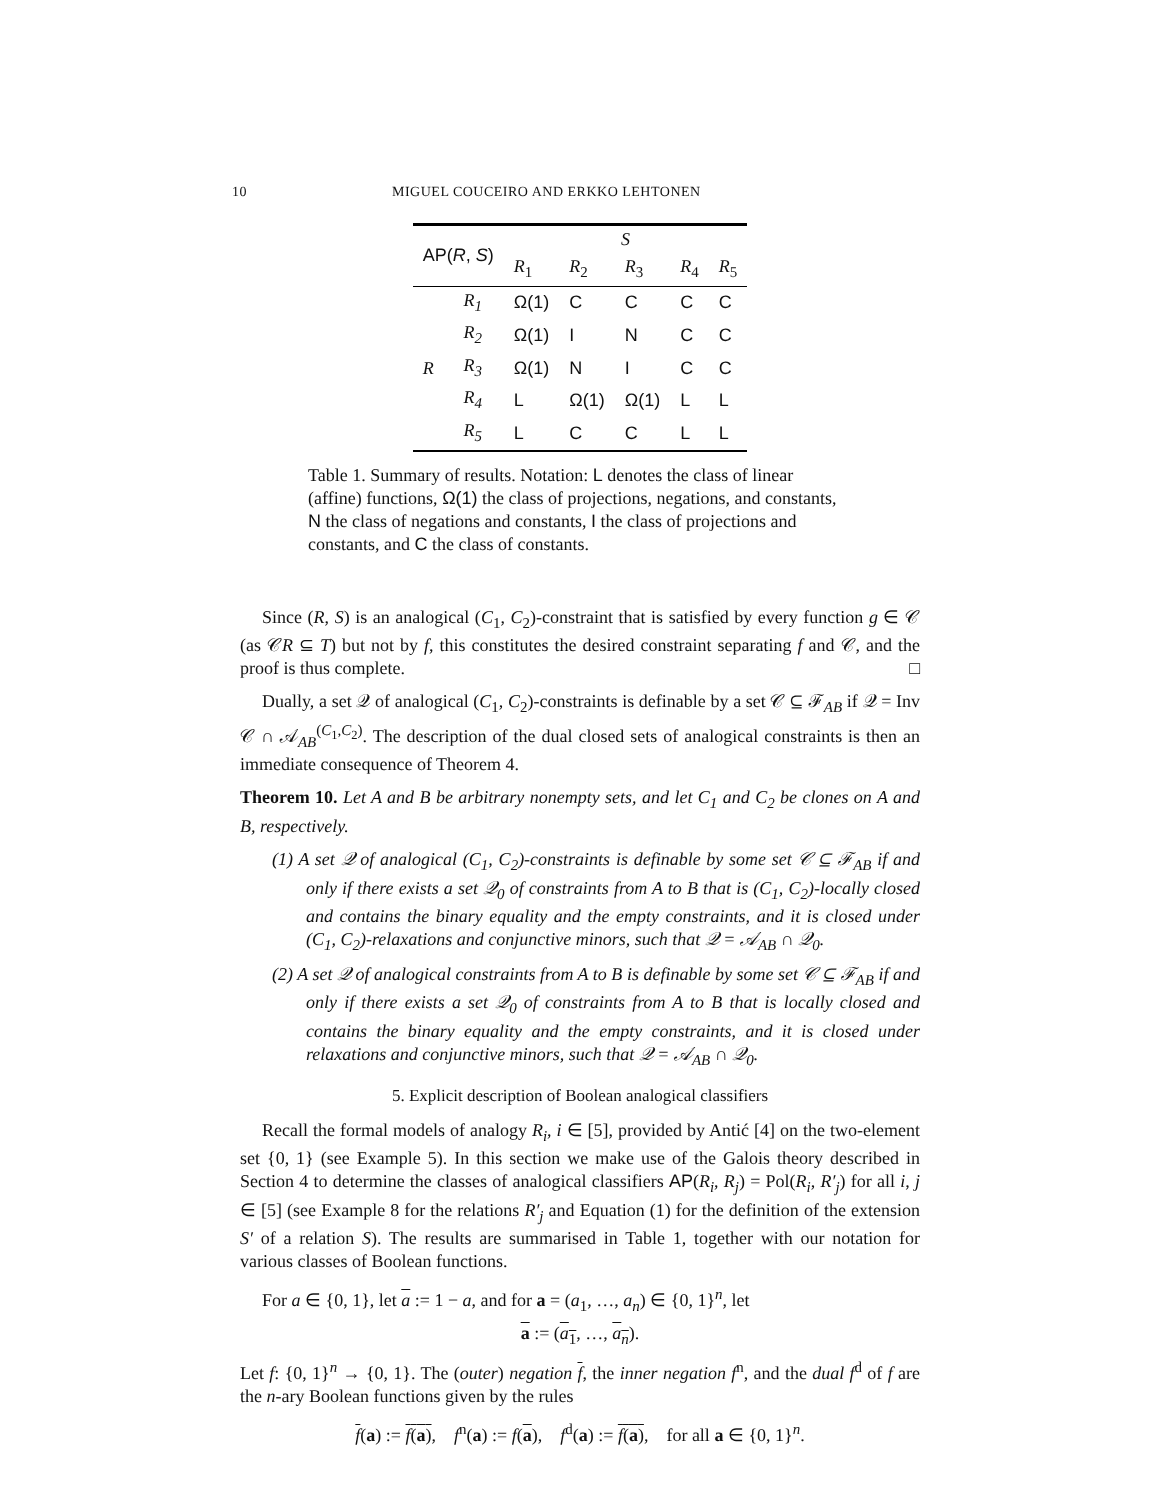10 MIGUEL COUCEIRO AND ERKKO LEHTONEN
| AP( R , S ) | | S | | | | |
| --- | --- | --- | --- | --- | --- | --- |
| | | R<sub>1</sub> | R<sub>2</sub> | R<sub>3</sub> | R<sub>4</sub> | R<sub>5</sub> |
| R | R<sub>1</sub> | Ω(1) | C | C | C | C |
| | R<sub>2</sub> | Ω(1) | I | N | C | C |
| | R<sub>3</sub> | Ω(1) | N | I | C | C |
| | R<sub>4</sub> | L | Ω(1) | Ω(1) | L | L |
| | R<sub>5</sub> | L | C | C | L | L |
Table 1. Summary of results. Notation: L denotes the class of linear (affine) functions, Ω(1) the class of projections, negations, and constants, N the class of negations and constants, I the class of projections and constants, and C the class of constants.
Since (R, S) is an analogical (C<sub>1</sub>, C<sub>2</sub>)-constraint that is satisfied by every function g ∈ 𝒞 (as 𝒞R ⊆ T) but not by f, this constitutes the desired constraint separating f and 𝒞, and the proof is thus complete. □
Dually, a set 𝒬 of analogical (C<sub>1</sub>, C<sub>2</sub>)-constraints is definable by a set 𝒞 ⊆ ℱ<sub>AB</sub> if 𝒬 = Inv 𝒞 ∩ 𝒜<sub>AB</sub><sup>(C<sub>1</sub>,C<sub>2</sub>)</sup>. The description of the dual closed sets of analogical constraints is then an immediate consequence of Theorem 4.
Theorem 10. Let A and B be arbitrary nonempty sets, and let C<sub>1</sub> and C<sub>2</sub> be clones on A and B, respectively.
(1) A set 𝒬 of analogical (C<sub>1</sub>, C<sub>2</sub>)-constraints is definable by some set 𝒞 ⊆ ℱ<sub>AB</sub> if and only if there exists a set 𝒬<sub>0</sub> of constraints from A to B that is (C<sub>1</sub>, C<sub>2</sub>)-locally closed and contains the binary equality and the empty constraints, and it is closed under (C<sub>1</sub>, C<sub>2</sub>)-relaxations and conjunctive minors, such that 𝒬 = 𝒜<sub>AB</sub> ∩ 𝒬<sub>0</sub>.
(2) A set 𝒬 of analogical constraints from A to B is definable by some set 𝒞 ⊆ ℱ<sub>AB</sub> if and only if there exists a set 𝒬<sub>0</sub> of constraints from A to B that is locally closed and contains the binary equality and the empty constraints, and it is closed under relaxations and conjunctive minors, such that 𝒬 = 𝒜<sub>AB</sub> ∩ 𝒬<sub>0</sub>.
5. Explicit description of Boolean analogical classifiers
Recall the formal models of analogy R<sub>i</sub>, i ∈ [5], provided by Antić [4] on the two-element set {0, 1} (see Example 5). In this section we make use of the Galois theory described in Section 4 to determine the classes of analogical classifiers AP(R<sub>i</sub>, R<sub>j</sub>) = Pol(R<sub>i</sub>, R′<sub>j</sub>) for all i, j ∈ [5] (see Example 8 for the relations R′<sub>j</sub> and Equation (1) for the definition of the extension S′ of a relation S). The results are summarised in Table 1, together with our notation for various classes of Boolean functions.
For a ∈ {0, 1}, let a := 1 − a, and for a = (a<sub>1</sub>, …, a<sub>n</sub>) ∈ {0, 1}<sup>n</sup>, let
a := (a<sub>1</sub>, …, a<sub>n</sub>).
Let f: {0, 1}<sup>n</sup> → {0, 1}. The (outer) negation f, the inner negation f<sup>n</sup>, and the dual f<sup>d</sup> of f are the n-ary Boolean functions given by the rules
f(a) := f(a), f<sup>n</sup>(a) := f(a), f<sup>d</sup>(a) := f(a), for all a ∈ {0, 1}<sup>n</sup>.